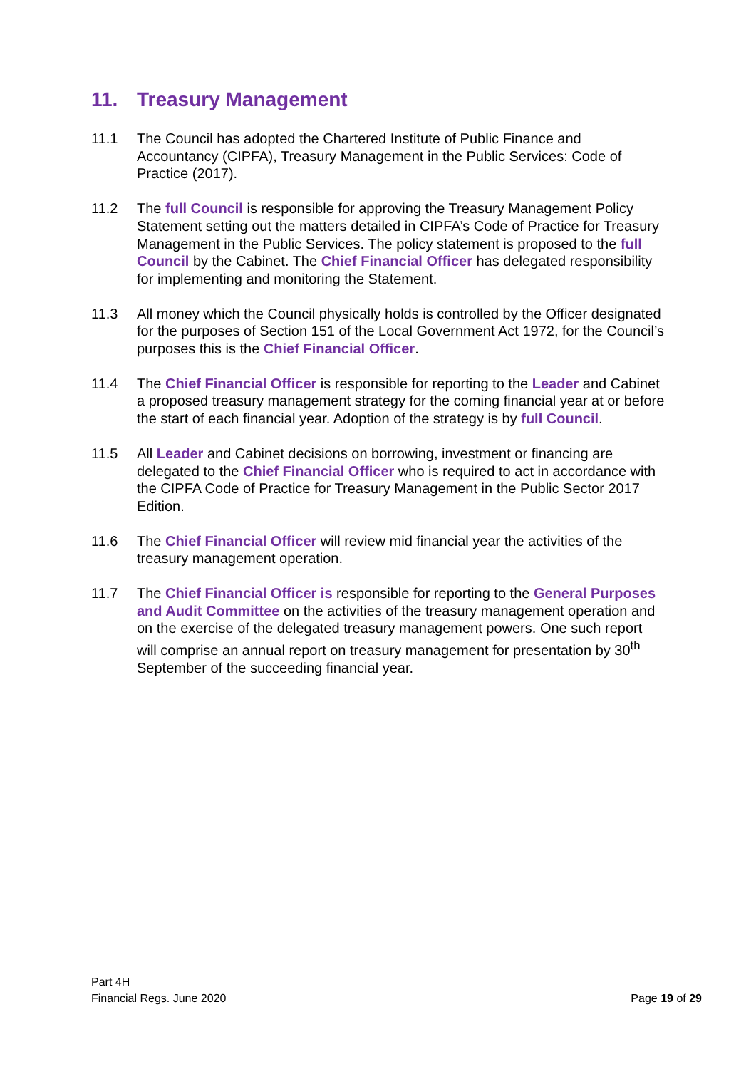11. Treasury Management
11.1 The Council has adopted the Chartered Institute of Public Finance and Accountancy (CIPFA), Treasury Management in the Public Services: Code of Practice (2017).
11.2 The full Council is responsible for approving the Treasury Management Policy Statement setting out the matters detailed in CIPFA’s Code of Practice for Treasury Management in the Public Services. The policy statement is proposed to the full Council by the Cabinet. The Chief Financial Officer has delegated responsibility for implementing and monitoring the Statement.
11.3 All money which the Council physically holds is controlled by the Officer designated for the purposes of Section 151 of the Local Government Act 1972, for the Council’s purposes this is the Chief Financial Officer.
11.4 The Chief Financial Officer is responsible for reporting to the Leader and Cabinet a proposed treasury management strategy for the coming financial year at or before the start of each financial year. Adoption of the strategy is by full Council.
11.5 All Leader and Cabinet decisions on borrowing, investment or financing are delegated to the Chief Financial Officer who is required to act in accordance with the CIPFA Code of Practice for Treasury Management in the Public Sector 2017 Edition.
11.6 The Chief Financial Officer will review mid financial year the activities of the treasury management operation.
11.7 The Chief Financial Officer is responsible for reporting to the General Purposes and Audit Committee on the activities of the treasury management operation and on the exercise of the delegated treasury management powers. One such report will comprise an annual report on treasury management for presentation by 30<sup>th</sup> September of the succeeding financial year.
Part 4H
Financial Regs. June 2020
Page 19 of 29